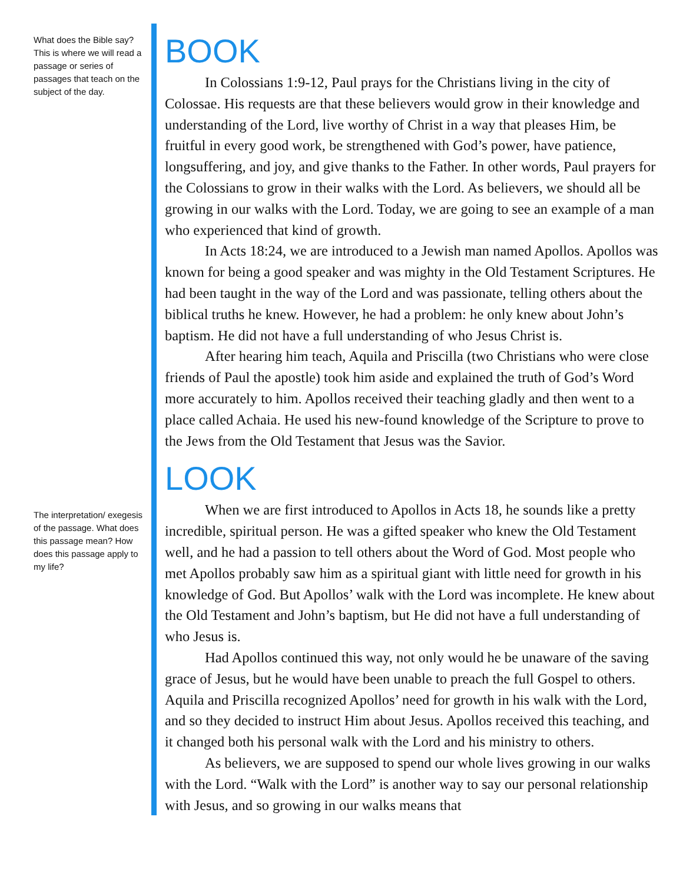What does the Bible say? This is where we will read a passage or series of passages that teach on the subject of the day.
The interpretation/ exegesis of the passage. What does this passage mean? How does this passage apply to my life?
BOOK
In Colossians 1:9-12, Paul prays for the Christians living in the city of Colossae. His requests are that these believers would grow in their knowledge and understanding of the Lord, live worthy of Christ in a way that pleases Him, be fruitful in every good work, be strengthened with God’s power, have patience, longsuffering, and joy, and give thanks to the Father. In other words, Paul prayers for the Colossians to grow in their walks with the Lord. As believers, we should all be growing in our walks with the Lord. Today, we are going to see an example of a man who experienced that kind of growth.
In Acts 18:24, we are introduced to a Jewish man named Apollos. Apollos was known for being a good speaker and was mighty in the Old Testament Scriptures. He had been taught in the way of the Lord and was passionate, telling others about the biblical truths he knew. However, he had a problem: he only knew about John’s baptism. He did not have a full understanding of who Jesus Christ is.
After hearing him teach, Aquila and Priscilla (two Christians who were close friends of Paul the apostle) took him aside and explained the truth of God’s Word more accurately to him. Apollos received their teaching gladly and then went to a place called Achaia. He used his new-found knowledge of the Scripture to prove to the Jews from the Old Testament that Jesus was the Savior.
LOOK
When we are first introduced to Apollos in Acts 18, he sounds like a pretty incredible, spiritual person. He was a gifted speaker who knew the Old Testament well, and he had a passion to tell others about the Word of God. Most people who met Apollos probably saw him as a spiritual giant with little need for growth in his knowledge of God. But Apollos’ walk with the Lord was incomplete. He knew about the Old Testament and John’s baptism, but He did not have a full understanding of who Jesus is.
Had Apollos continued this way, not only would he be unaware of the saving grace of Jesus, but he would have been unable to preach the full Gospel to others. Aquila and Priscilla recognized Apollos’ need for growth in his walk with the Lord, and so they decided to instruct Him about Jesus. Apollos received this teaching, and it changed both his personal walk with the Lord and his ministry to others.
As believers, we are supposed to spend our whole lives growing in our walks with the Lord. “Walk with the Lord” is another way to say our personal relationship with Jesus, and so growing in our walks means that